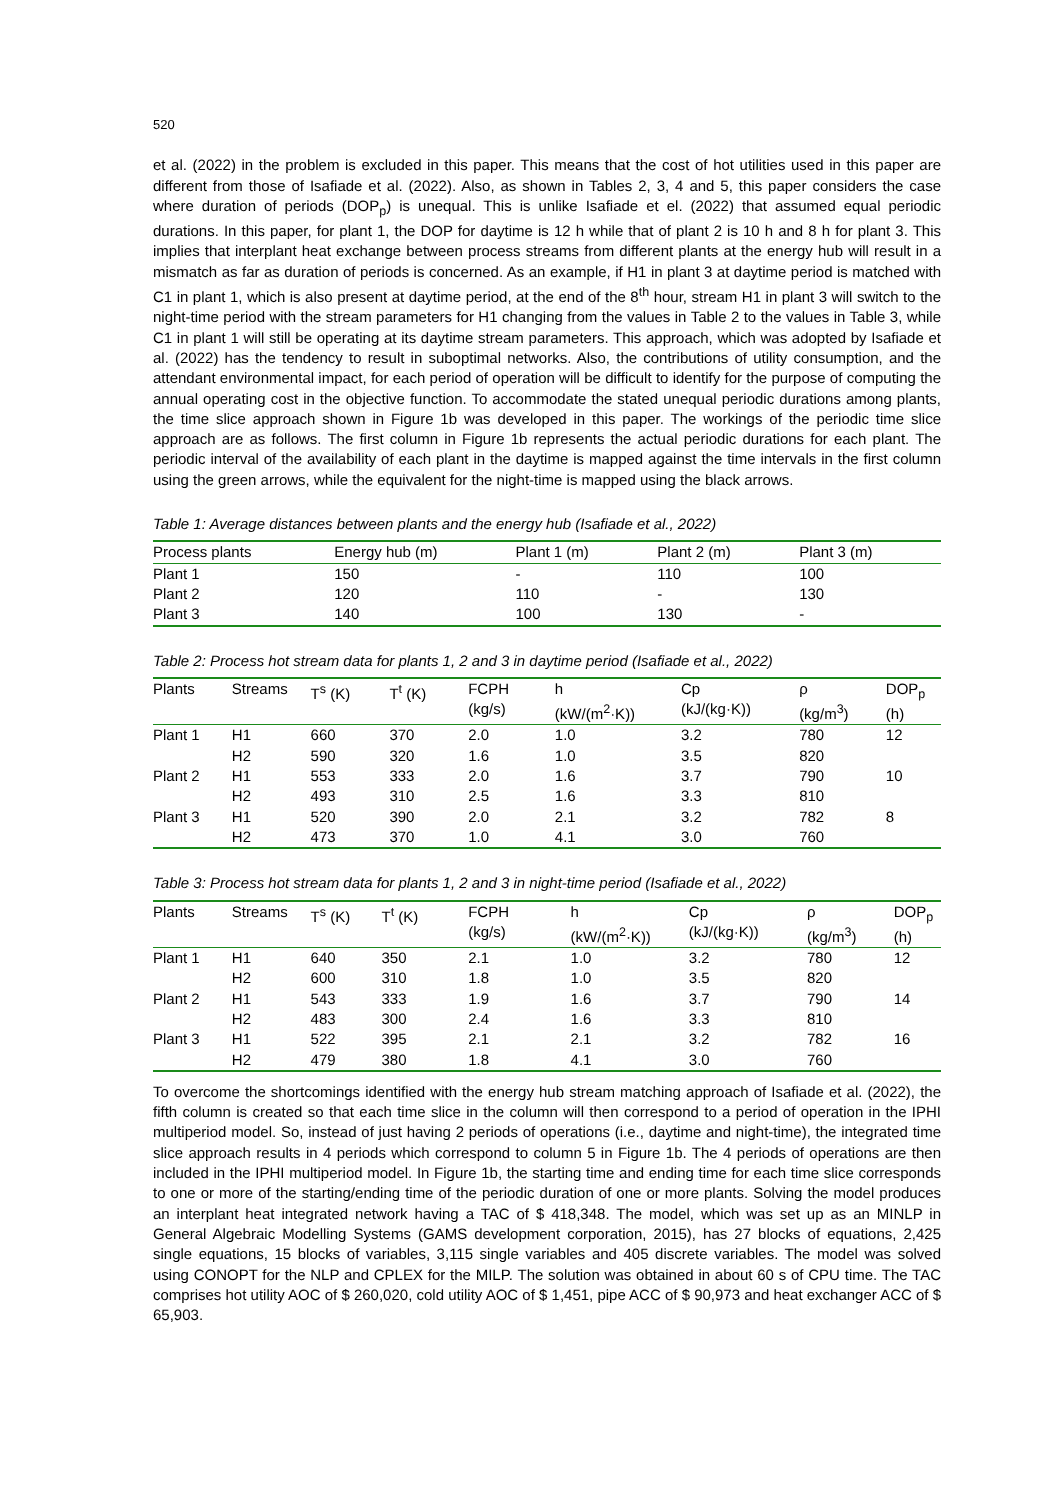520
et al. (2022) in the problem is excluded in this paper. This means that the cost of hot utilities used in this paper are different from those of Isafiade et al. (2022). Also, as shown in Tables 2, 3, 4 and 5, this paper considers the case where duration of periods (DOP<sub>p</sub>) is unequal. This is unlike Isafiade et el. (2022) that assumed equal periodic durations. In this paper, for plant 1, the DOP for daytime is 12 h while that of plant 2 is 10 h and 8 h for plant 3. This implies that interplant heat exchange between process streams from different plants at the energy hub will result in a mismatch as far as duration of periods is concerned. As an example, if H1 in plant 3 at daytime period is matched with C1 in plant 1, which is also present at daytime period, at the end of the 8<sup>th</sup> hour, stream H1 in plant 3 will switch to the night-time period with the stream parameters for H1 changing from the values in Table 2 to the values in Table 3, while C1 in plant 1 will still be operating at its daytime stream parameters. This approach, which was adopted by Isafiade et al. (2022) has the tendency to result in suboptimal networks. Also, the contributions of utility consumption, and the attendant environmental impact, for each period of operation will be difficult to identify for the purpose of computing the annual operating cost in the objective function. To accommodate the stated unequal periodic durations among plants, the time slice approach shown in Figure 1b was developed in this paper. The workings of the periodic time slice approach are as follows. The first column in Figure 1b represents the actual periodic durations for each plant. The periodic interval of the availability of each plant in the daytime is mapped against the time intervals in the first column using the green arrows, while the equivalent for the night-time is mapped using the black arrows.
Table 1: Average distances between plants and the energy hub (Isafiade et al., 2022)
| Process plants | Energy hub (m) | Plant 1 (m) | Plant 2 (m) | Plant 3 (m) |
| --- | --- | --- | --- | --- |
| Plant 1 | 150 | - | 110 | 100 |
| Plant 2 | 120 | 110 | - | 130 |
| Plant 3 | 140 | 100 | 130 | - |
Table 2: Process hot stream data for plants 1, 2 and 3 in daytime period (Isafiade et al., 2022)
| Plants | Streams | T<sup>s</sup> (K) | T<sup>t</sup> (K) | FCPH (kg/s) | h (kW/(m<sup>2</sup>·K)) | Cp (kJ/(kg·K)) | ρ (kg/m<sup>3</sup>) | DOP<sub>p</sub> (h) |
| --- | --- | --- | --- | --- | --- | --- | --- | --- |
| Plant 1 | H1 | 660 | 370 | 2.0 | 1.0 | 3.2 | 780 | 12 |
| | H2 | 590 | 320 | 1.6 | 1.0 | 3.5 | 820 | |
| Plant 2 | H1 | 553 | 333 | 2.0 | 1.6 | 3.7 | 790 | 10 |
| | H2 | 493 | 310 | 2.5 | 1.6 | 3.3 | 810 | |
| Plant 3 | H1 | 520 | 390 | 2.0 | 2.1 | 3.2 | 782 | 8 |
| | H2 | 473 | 370 | 1.0 | 4.1 | 3.0 | 760 | |
Table 3: Process hot stream data for plants 1, 2 and 3 in night-time period (Isafiade et al., 2022)
| Plants | Streams | T<sup>s</sup> (K) | T<sup>t</sup> (K) | FCPH (kg/s) | h (kW/(m<sup>2</sup>·K)) | Cp (kJ/(kg·K)) | ρ (kg/m<sup>3</sup>) | DOP<sub>p</sub> (h) |
| --- | --- | --- | --- | --- | --- | --- | --- | --- |
| Plant 1 | H1 | 640 | 350 | 2.1 | 1.0 | 3.2 | 780 | 12 |
| | H2 | 600 | 310 | 1.8 | 1.0 | 3.5 | 820 | |
| Plant 2 | H1 | 543 | 333 | 1.9 | 1.6 | 3.7 | 790 | 14 |
| | H2 | 483 | 300 | 2.4 | 1.6 | 3.3 | 810 | |
| Plant 3 | H1 | 522 | 395 | 2.1 | 2.1 | 3.2 | 782 | 16 |
| | H2 | 479 | 380 | 1.8 | 4.1 | 3.0 | 760 | |
To overcome the shortcomings identified with the energy hub stream matching approach of Isafiade et al. (2022), the fifth column is created so that each time slice in the column will then correspond to a period of operation in the IPHI multiperiod model. So, instead of just having 2 periods of operations (i.e., daytime and night-time), the integrated time slice approach results in 4 periods which correspond to column 5 in Figure 1b. The 4 periods of operations are then included in the IPHI multiperiod model. In Figure 1b, the starting time and ending time for each time slice corresponds to one or more of the starting/ending time of the periodic duration of one or more plants. Solving the model produces an interplant heat integrated network having a TAC of $ 418,348. The model, which was set up as an MINLP in General Algebraic Modelling Systems (GAMS development corporation, 2015), has 27 blocks of equations, 2,425 single equations, 15 blocks of variables, 3,115 single variables and 405 discrete variables. The model was solved using CONOPT for the NLP and CPLEX for the MILP. The solution was obtained in about 60 s of CPU time. The TAC comprises hot utility AOC of $ 260,020, cold utility AOC of $ 1,451, pipe ACC of $ 90,973 and heat exchanger ACC of $ 65,903.